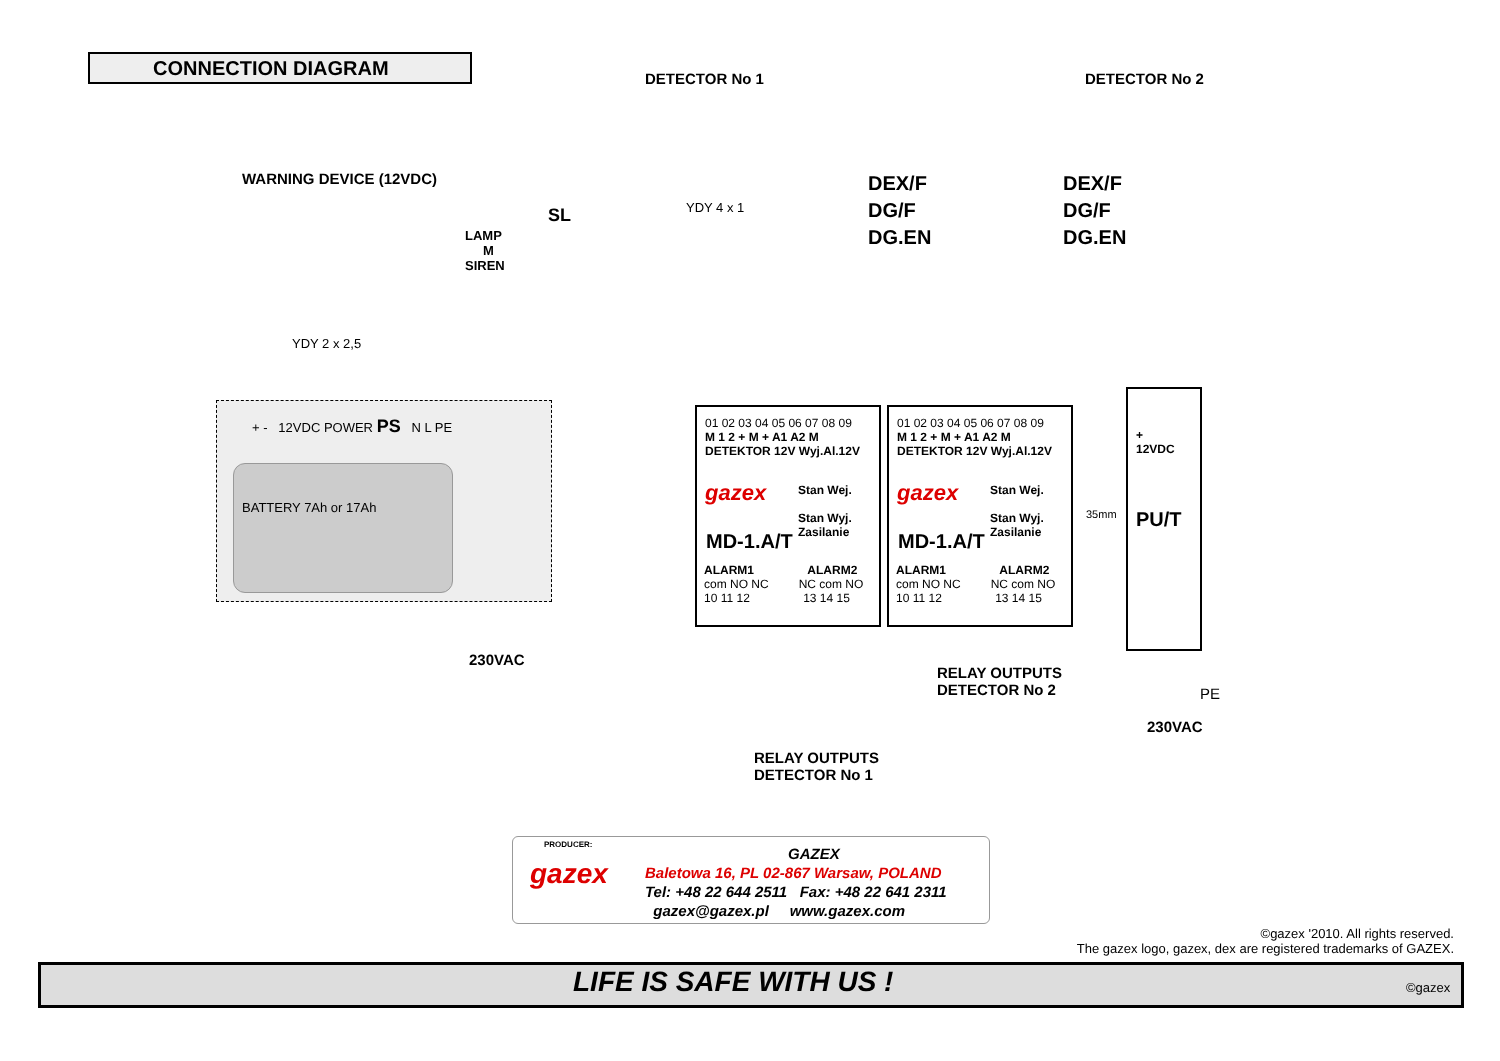CONNECTION DIAGRAM DETECTOR No 1 DETECTOR No 2
WARNING DEVICE (12VDC)
SL
LAMP
M
SIREN
YDY 4 x 1
DEX/F
DG/F
DG.EN
DEX/F
DG/F
DG.EN
YDY 2 x 2,5
+ - 12VDC POWER PS N L PE
BATTERY 7Ah or 17Ah
230VAC
01 02 03 04 05 06 07 08 09
M 1 2 + M + A1 A2 M
DETEKTOR 12V Wyj.Al.12V
gazex
Stan Wej.
Stan Wyj.
Zasilanie
MD-1.A/T
ALARM1 ALARM2
com NO NC NC com NO
10 11 12 13 14 15
01 02 03 04 05 06 07 08 09
M 1 2 + M + A1 A2 M
DETEKTOR 12V Wyj.Al.12V
gazex
Stan Wej.
Stan Wyj.
Zasilanie
MD-1.A/T
ALARM1 ALARM2
com NO NC NC com NO
10 11 12 13 14 15
35mm
+
12VDC
PU/T
RELAY OUTPUTS
DETECTOR No 2
PE
230VAC
RELAY OUTPUTS
DETECTOR No 1
PRODUCER:
gazex
GAZEX
Baletowa 16, PL 02-867 Warsaw, POLAND
Tel: +48 22 644 2511 Fax: +48 22 641 2311
gazex@gazex.pl www.gazex.com
©gazex '2010. All rights reserved.
The gazex logo, gazex, dex are registered trademarks of GAZEX.
LIFE IS SAFE WITH US ! ©gazex